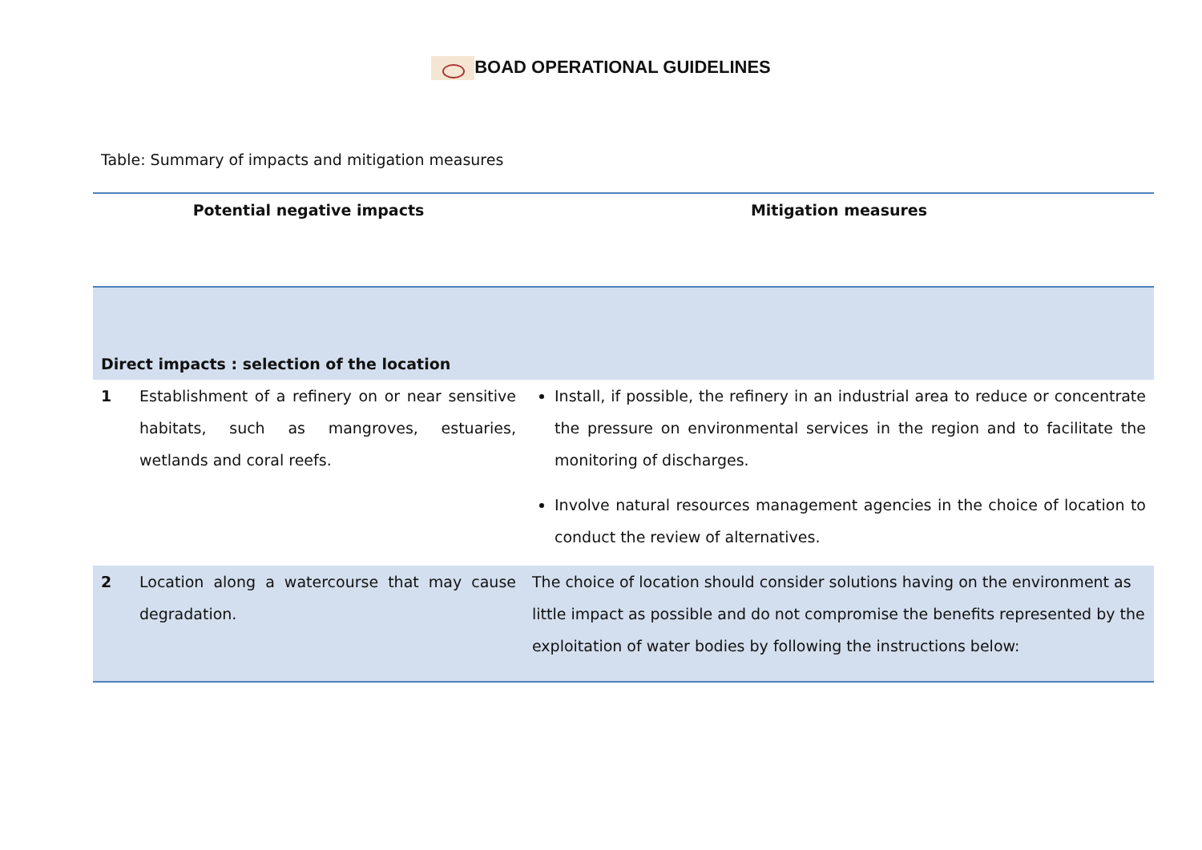BOAD OPERATIONAL GUIDELINES
Table: Summary of impacts and mitigation measures
| Potential negative impacts | | Mitigation measures |
| --- | --- | --- |
| Direct impacts : selection of the location | | |
| 1 | Establishment of a refinery on or near sensitive habitats, such as mangroves, estuaries, wetlands and coral reefs. | Install, if possible, the refinery in an industrial area to reduce or concentrate the pressure on environmental services in the region and to facilitate the monitoring of discharges. Involve natural resources management agencies in the choice of location to conduct the review of alternatives. |
| 2 | Location along a watercourse that may cause degradation. | The choice of location should consider solutions having on the environment as little impact as possible and do not compromise the benefits represented by the exploitation of water bodies by following the instructions below: |